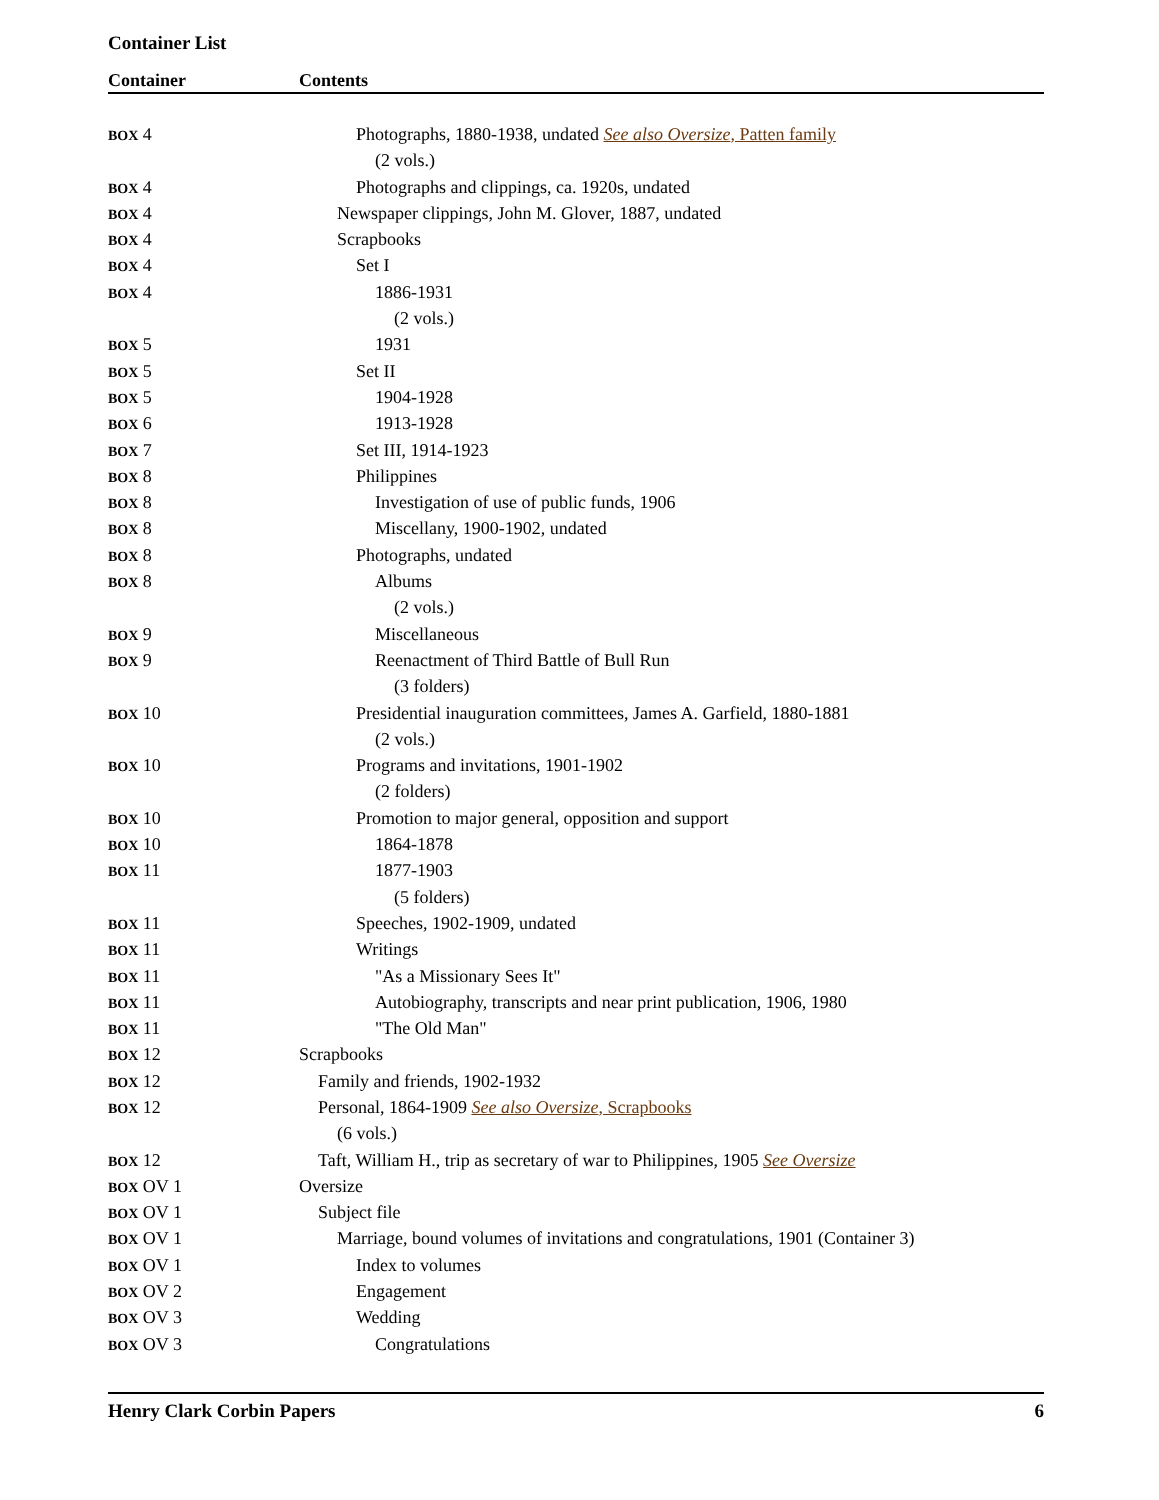Container List
Container Contents
| BOX 4 | Photographs, 1880-1938, undated See also Oversize , Patten family |
| | (2 vols.) |
| BOX 4 | Photographs and clippings, ca. 1920s, undated |
| BOX 4 | Newspaper clippings, John M. Glover, 1887, undated |
| BOX 4 | Scrapbooks |
| BOX 4 | Set I |
| BOX 4 | 1886-1931 |
| | (2 vols.) |
| BOX 5 | 1931 |
| BOX 5 | Set II |
| BOX 5 | 1904-1928 |
| BOX 6 | 1913-1928 |
| BOX 7 | Set III, 1914-1923 |
| BOX 8 | Philippines |
| BOX 8 | Investigation of use of public funds, 1906 |
| BOX 8 | Miscellany, 1900-1902, undated |
| BOX 8 | Photographs, undated |
| BOX 8 | Albums |
| | (2 vols.) |
| BOX 9 | Miscellaneous |
| BOX 9 | Reenactment of Third Battle of Bull Run |
| | (3 folders) |
| BOX 10 | Presidential inauguration committees, James A. Garfield, 1880-1881 |
| | (2 vols.) |
| BOX 10 | Programs and invitations, 1901-1902 |
| | (2 folders) |
| BOX 10 | Promotion to major general, opposition and support |
| BOX 10 | 1864-1878 |
| BOX 11 | 1877-1903 |
| | (5 folders) |
| BOX 11 | Speeches, 1902-1909, undated |
| BOX 11 | Writings |
| BOX 11 | "As a Missionary Sees It" |
| BOX 11 | Autobiography, transcripts and near print publication, 1906, 1980 |
| BOX 11 | "The Old Man" |
| BOX 12 | Scrapbooks |
| BOX 12 | Family and friends, 1902-1932 |
| BOX 12 | Personal, 1864-1909 See also Oversize , Scrapbooks |
| | (6 vols.) |
| BOX 12 | Taft, William H., trip as secretary of war to Philippines, 1905 See Oversize |
| BOX OV 1 | Oversize |
| BOX OV 1 | Subject file |
| BOX OV 1 | Marriage, bound volumes of invitations and congratulations, 1901 (Container 3) |
| BOX OV 1 | Index to volumes |
| BOX OV 2 | Engagement |
| BOX OV 3 | Wedding |
| BOX OV 3 | Congratulations |
Henry Clark Corbin Papers 6